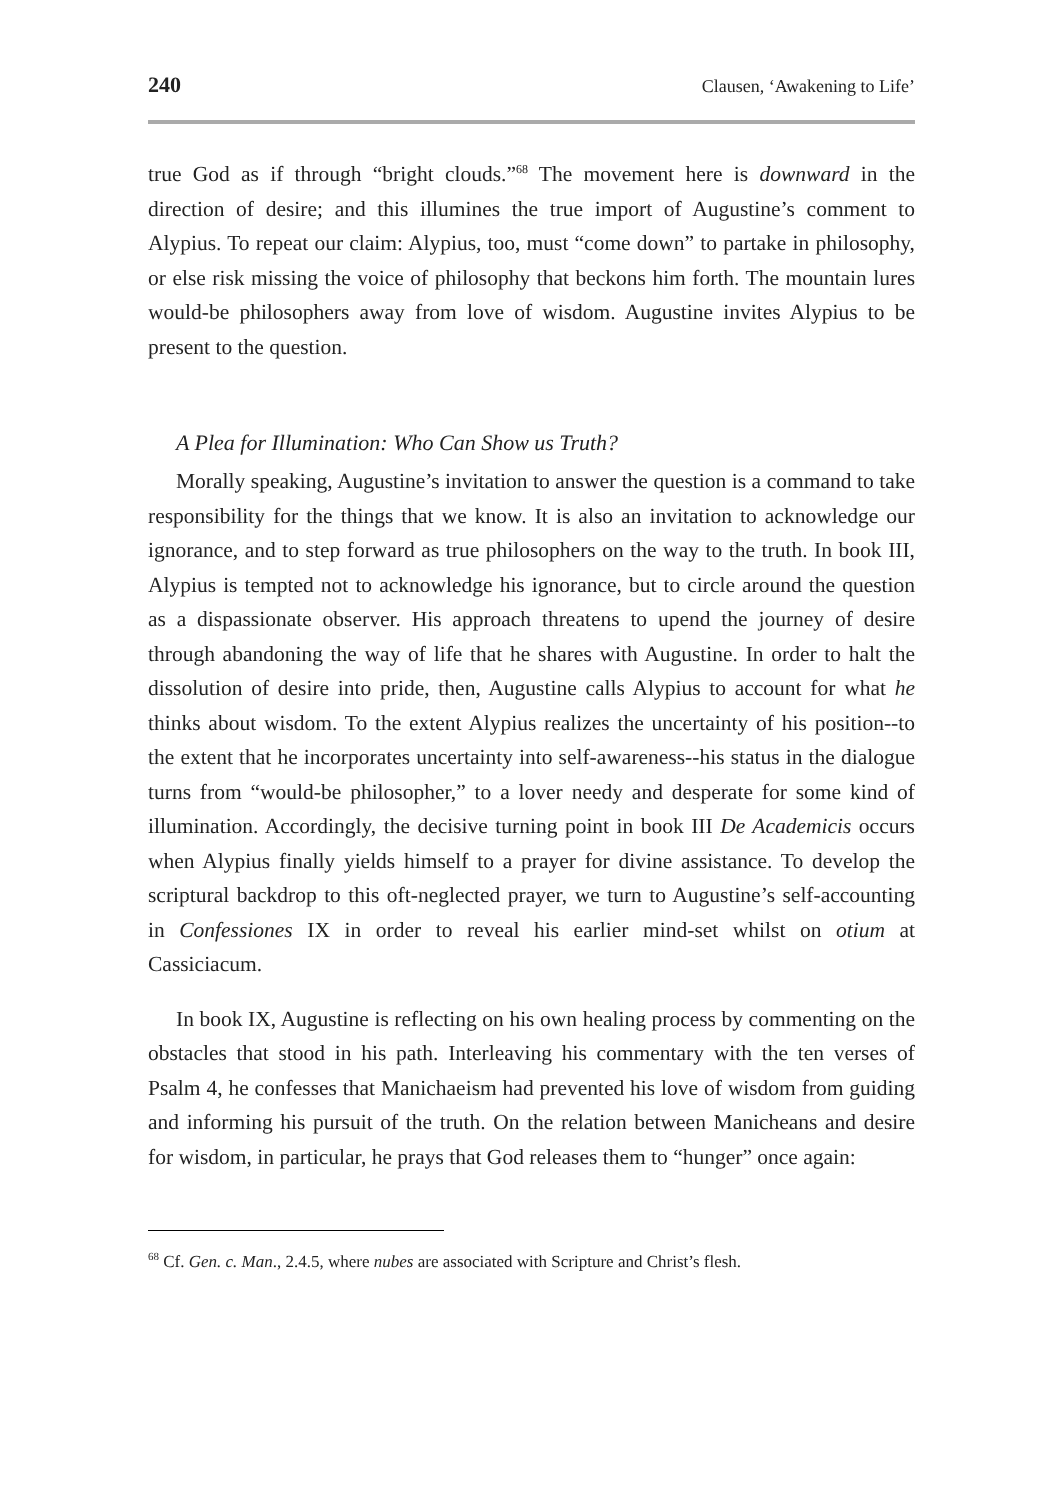240 Clausen, ‘Awakening to Life’
true God as if through “bright clouds.”<sup>68</sup> The movement here is downward in the direction of desire; and this illumines the true import of Augustine’s comment to Alypius. To repeat our claim: Alypius, too, must “come down” to partake in philosophy, or else risk missing the voice of philosophy that beckons him forth. The mountain lures would-be philosophers away from love of wisdom. Augustine invites Alypius to be present to the question.
A Plea for Illumination: Who Can Show us Truth?
Morally speaking, Augustine’s invitation to answer the question is a command to take responsibility for the things that we know. It is also an invitation to acknowledge our ignorance, and to step forward as true philosophers on the way to the truth. In book III, Alypius is tempted not to acknowledge his ignorance, but to circle around the question as a dispassionate observer. His approach threatens to upend the journey of desire through abandoning the way of life that he shares with Augustine. In order to halt the dissolution of desire into pride, then, Augustine calls Alypius to account for what he thinks about wisdom. To the extent Alypius realizes the uncertainty of his position--to the extent that he incorporates uncertainty into self-awareness--his status in the dialogue turns from “would-be philosopher,” to a lover needy and desperate for some kind of illumination. Accordingly, the decisive turning point in book III De Academicis occurs when Alypius finally yields himself to a prayer for divine assistance. To develop the scriptural backdrop to this oft-neglected prayer, we turn to Augustine’s self-accounting in Confessiones IX in order to reveal his earlier mind-set whilst on otium at Cassiciacum.
In book IX, Augustine is reflecting on his own healing process by commenting on the obstacles that stood in his path. Interleaving his commentary with the ten verses of Psalm 4, he confesses that Manichaeism had prevented his love of wisdom from guiding and informing his pursuit of the truth. On the relation between Manicheans and desire for wisdom, in particular, he prays that God releases them to “hunger” once again:
<sup>68</sup> Cf. Gen. c. Man., 2.4.5, where nubes are associated with Scripture and Christ’s flesh.